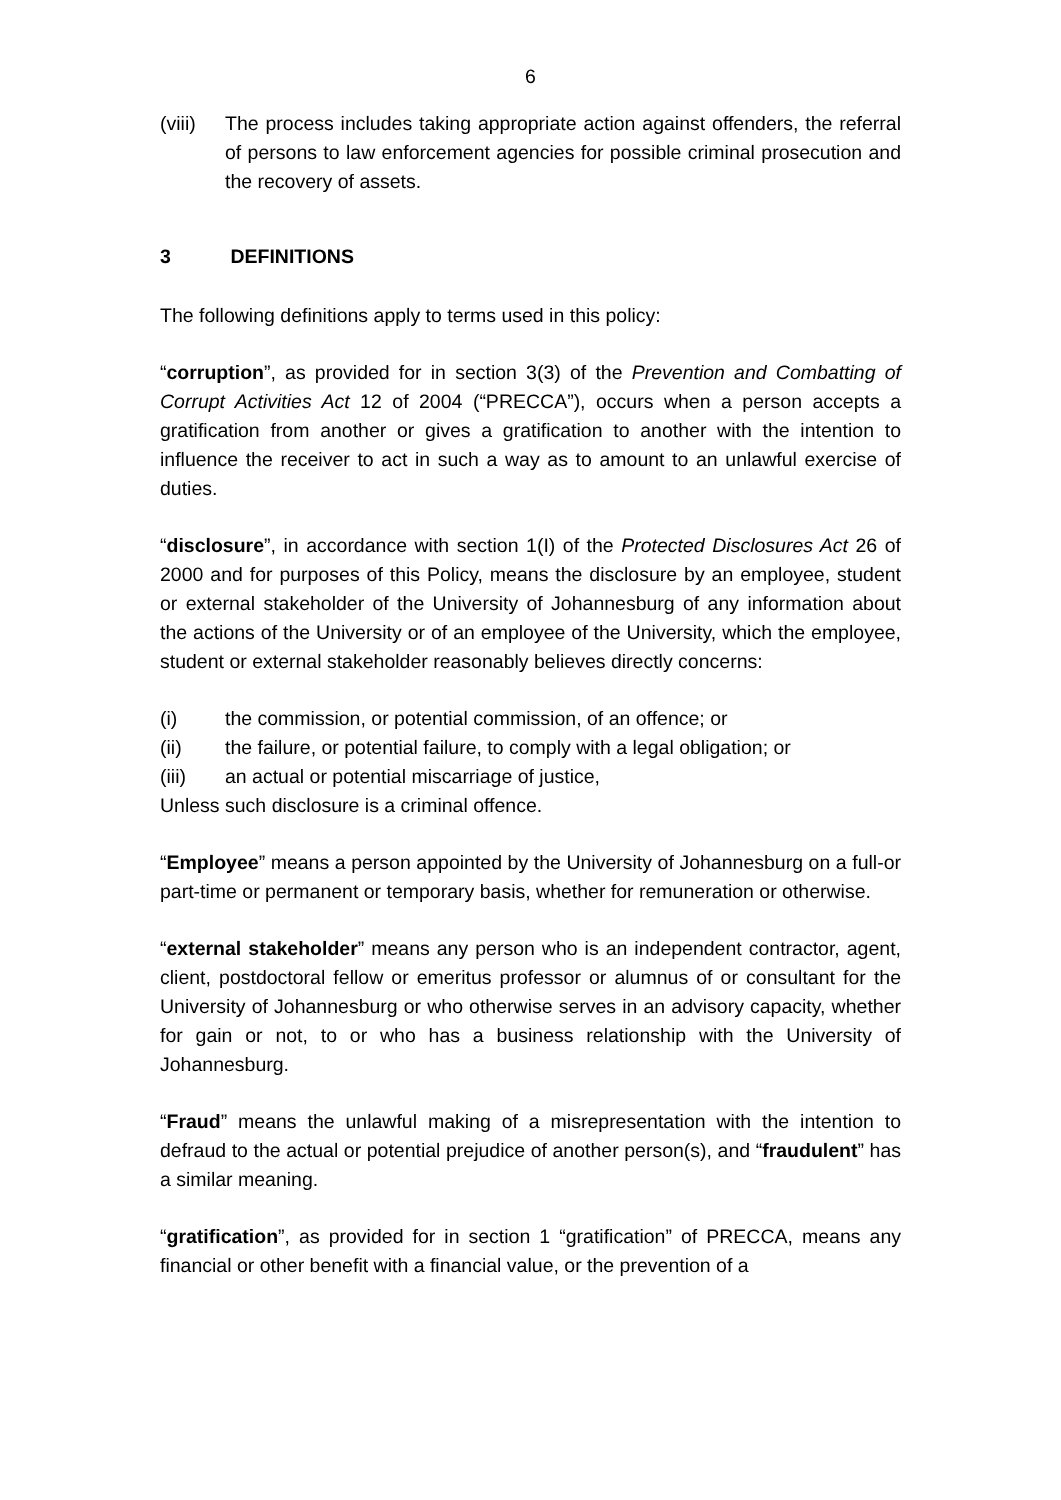6
(viii) The process includes taking appropriate action against offenders, the referral of persons to law enforcement agencies for possible criminal prosecution and the recovery of assets.
3 DEFINITIONS
The following definitions apply to terms used in this policy:
“corruption”, as provided for in section 3(3) of the Prevention and Combatting of Corrupt Activities Act 12 of 2004 (“PRECCA”), occurs when a person accepts a gratification from another or gives a gratification to another with the intention to influence the receiver to act in such a way as to amount to an unlawful exercise of duties.
“disclosure”, in accordance with section 1(I) of the Protected Disclosures Act 26 of 2000 and for purposes of this Policy, means the disclosure by an employee, student or external stakeholder of the University of Johannesburg of any information about the actions of the University or of an employee of the University, which the employee, student or external stakeholder reasonably believes directly concerns:
(i) the commission, or potential commission, of an offence; or
(ii) the failure, or potential failure, to comply with a legal obligation; or
(iii) an actual or potential miscarriage of justice,
Unless such disclosure is a criminal offence.
“Employee” means a person appointed by the University of Johannesburg on a full-or part-time or permanent or temporary basis, whether for remuneration or otherwise.
“external stakeholder” means any person who is an independent contractor, agent, client, postdoctoral fellow or emeritus professor or alumnus of or consultant for the University of Johannesburg or who otherwise serves in an advisory capacity, whether for gain or not, to or who has a business relationship with the University of Johannesburg.
“Fraud” means the unlawful making of a misrepresentation with the intention to defraud to the actual or potential prejudice of another person(s), and “fraudulent” has a similar meaning.
“gratification”, as provided for in section 1 “gratification” of PRECCA, means any financial or other benefit with a financial value, or the prevention of a